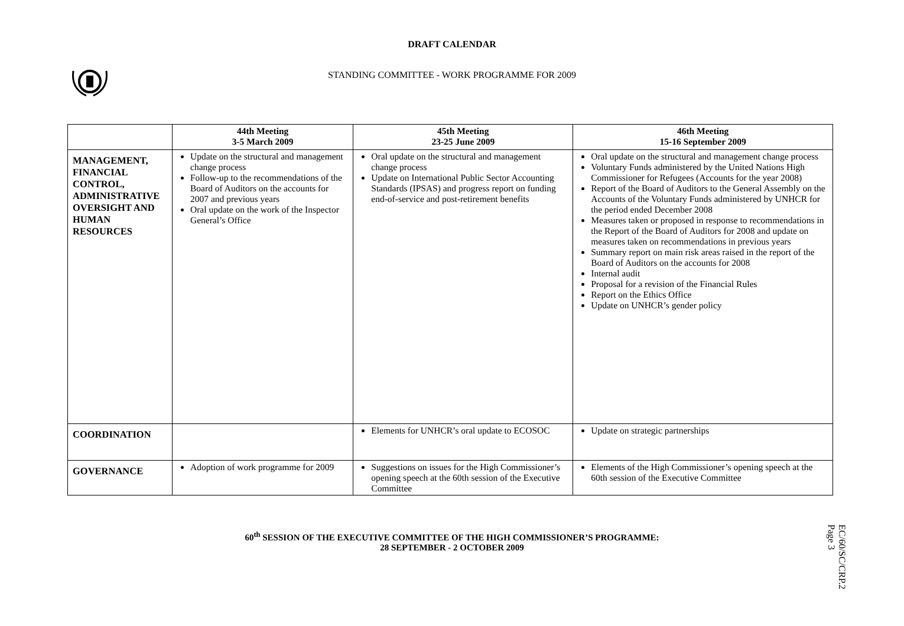DRAFT CALENDAR
STANDING COMMITTEE - WORK PROGRAMME FOR 2009
| | 44th Meeting 3-5 March 2009 | 45th Meeting 23-25 June 2009 | 46th Meeting 15-16 September 2009 |
| --- | --- | --- | --- |
| MANAGEMENT, FINANCIAL CONTROL, ADMINISTRATIVE OVERSIGHT AND HUMAN RESOURCES | Update on the structural and management change process Follow-up to the recommendations of the Board of Auditors on the accounts for 2007 and previous years Oral update on the work of the Inspector General’s Office | Oral update on the structural and management change process Update on International Public Sector Accounting Standards (IPSAS) and progress report on funding end-of-service and post-retirement benefits | Oral update on the structural and management change process Voluntary Funds administered by the United Nations High Commissioner for Refugees (Accounts for the year 2008) Report of the Board of Auditors to the General Assembly on the Accounts of the Voluntary Funds administered by UNHCR for the period ended December 2008 Measures taken or proposed in response to recommendations in the Report of the Board of Auditors for 2008 and update on measures taken on recommendations in previous years Summary report on main risk areas raised in the report of the Board of Auditors on the accounts for 2008 Internal audit Proposal for a revision of the Financial Rules Report on the Ethics Office Update on UNHCR’s gender policy |
| COORDINATION | | Elements for UNHCR’s oral update to ECOSOC | Update on strategic partnerships |
| GOVERNANCE | Adoption of work programme for 2009 | Suggestions on issues for the High Commissioner’s opening speech at the 60th session of the Executive Committee | Elements of the High Commissioner’s opening speech at the 60th session of the Executive Committee |
60<sup>th</sup> SESSION OF THE EXECUTIVE COMMITTEE OF THE HIGH COMMISSIONER’S PROGRAMME:
28 SEPTEMBER - 2 OCTOBER 2009
EC/60/SC/CRP.2
Page 3